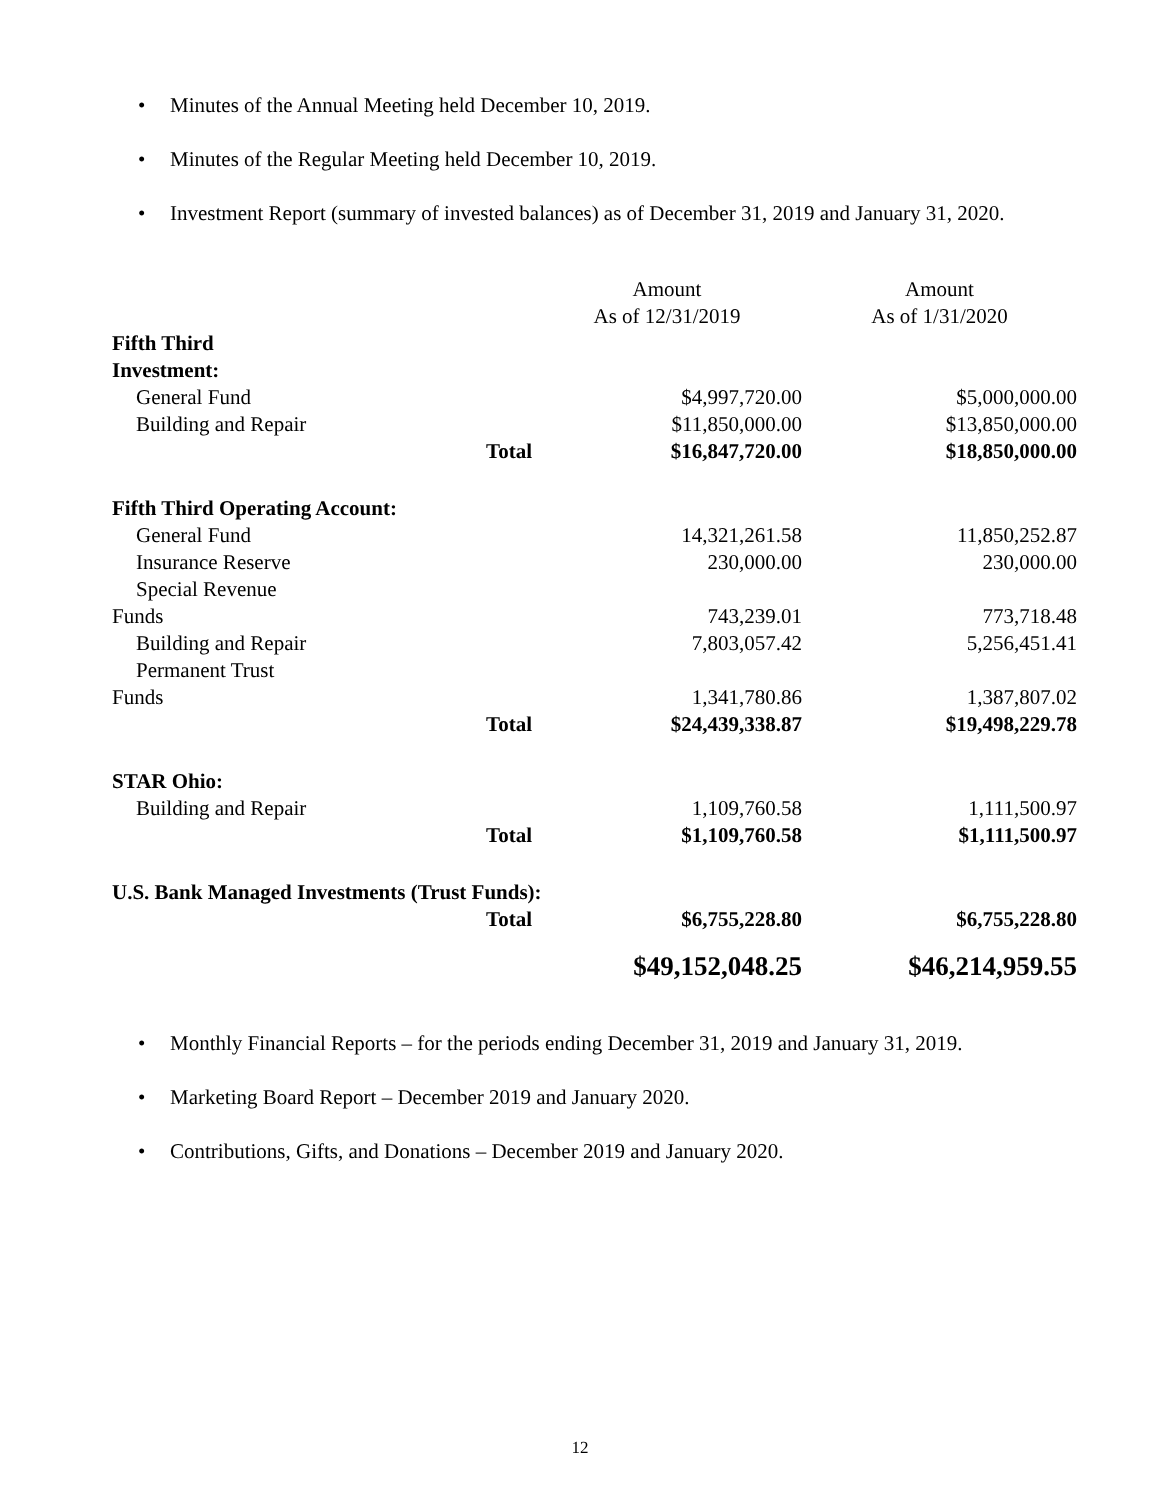• Minutes of the Annual Meeting held December 10, 2019.
• Minutes of the Regular Meeting held December 10, 2019.
• Investment Report (summary of invested balances) as of December 31, 2019 and January 31, 2020.
| | | Amount | Amount |
| | | As of 12/31/2019 | As of 1/31/2020 |
| Fifth Third Investment: | | | |
| General Fund | | $4,997,720.00 | $5,000,000.00 |
| Building and Repair | | $11,850,000.00 | $13,850,000.00 |
| | Total | $16,847,720.00 | $18,850,000.00 |
| Fifth Third Operating Account: | | | |
| General Fund | | 14,321,261.58 | 11,850,252.87 |
| Insurance Reserve | | 230,000.00 | 230,000.00 |
| Special Revenue Funds | | 743,239.01 | 773,718.48 |
| Building and Repair | | 7,803,057.42 | 5,256,451.41 |
| Permanent Trust Funds | | 1,341,780.86 | 1,387,807.02 |
| | Total | $24,439,338.87 | $19,498,229.78 |
| STAR Ohio: | | | |
| Building and Repair | | 1,109,760.58 | 1,111,500.97 |
| | Total | $1,109,760.58 | $1,111,500.97 |
| U.S. Bank Managed Investments (Trust Funds): | | | |
| | Total | $6,755,228.80 | $6,755,228.80 |
| | | $49,152,048.25 | $46,214,959.55 |
• Monthly Financial Reports – for the periods ending December 31, 2019 and January 31, 2019.
• Marketing Board Report – December 2019 and January 2020.
• Contributions, Gifts, and Donations – December 2019 and January 2020.
12